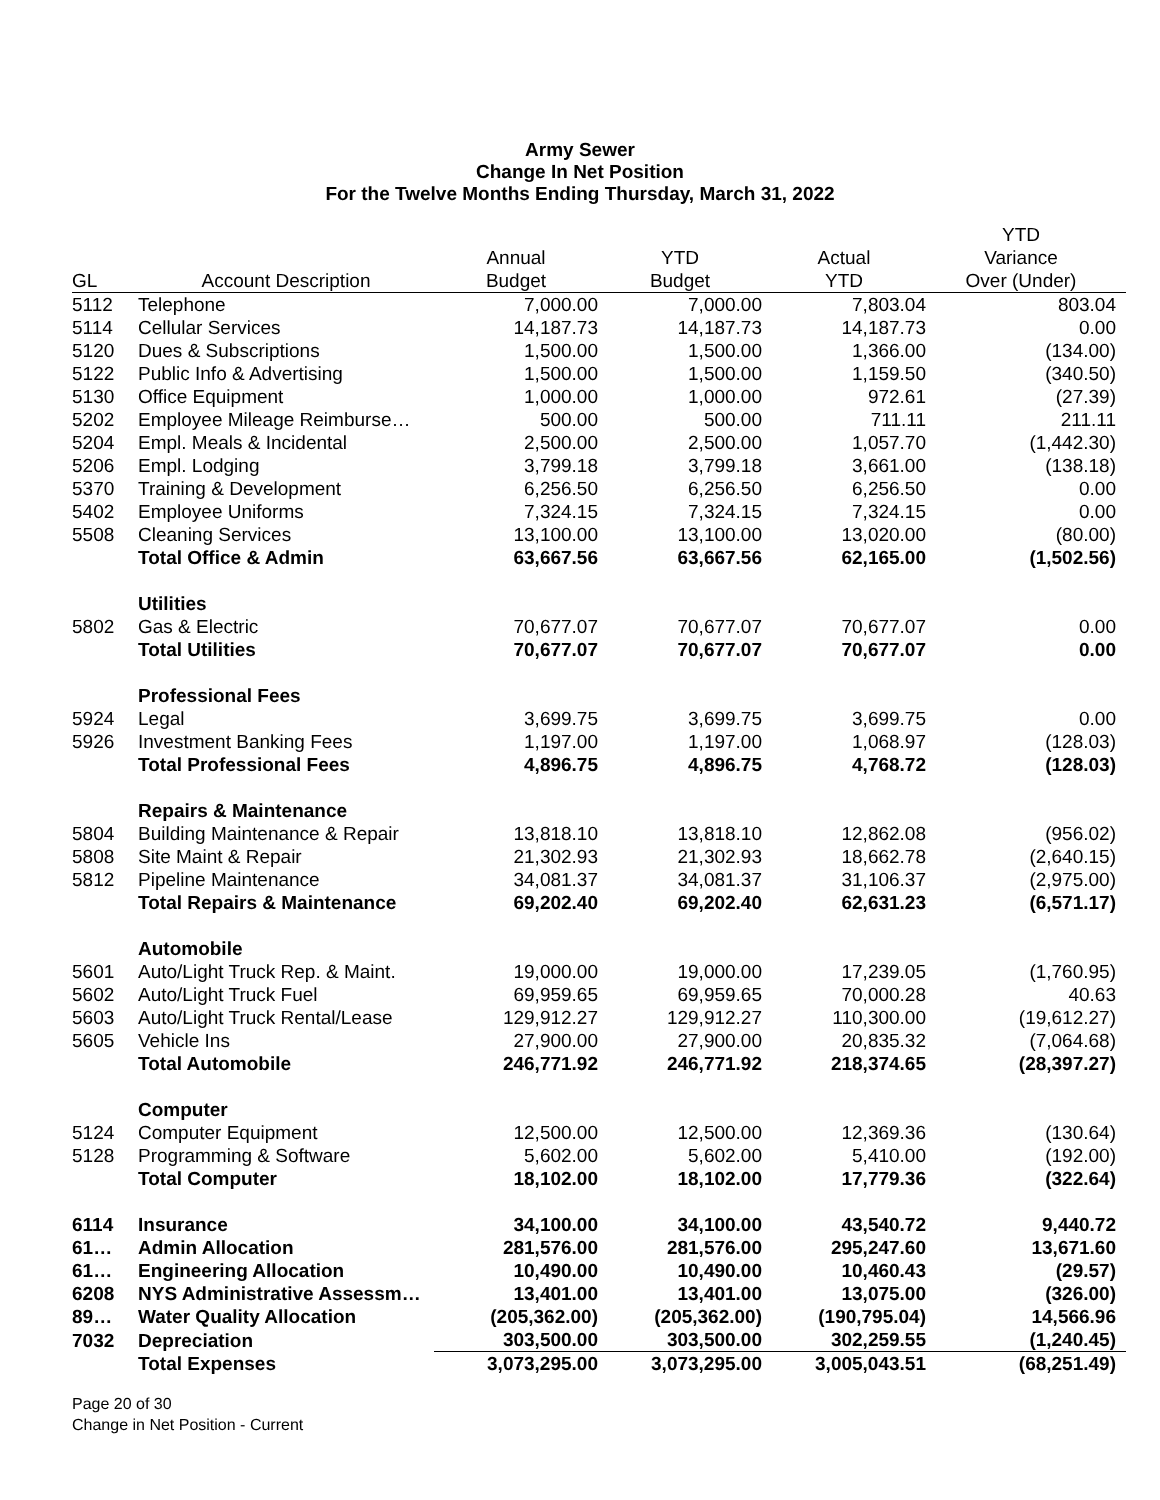Army Sewer
Change In Net Position
For the Twelve Months Ending Thursday, March 31, 2022
| | | | | | YTD |
| --- | --- | --- | --- | --- | --- |
| | | Annual | YTD | Actual | Variance |
| GL | Account Description | Budget | Budget | YTD | Over (Under) |
| 5112 | Telephone | 7,000.00 | 7,000.00 | 7,803.04 | 803.04 |
| 5114 | Cellular Services | 14,187.73 | 14,187.73 | 14,187.73 | 0.00 |
| 5120 | Dues & Subscriptions | 1,500.00 | 1,500.00 | 1,366.00 | (134.00) |
| 5122 | Public Info & Advertising | 1,500.00 | 1,500.00 | 1,159.50 | (340.50) |
| 5130 | Office Equipment | 1,000.00 | 1,000.00 | 972.61 | (27.39) |
| 5202 | Employee Mileage Reimburse… | 500.00 | 500.00 | 711.11 | 211.11 |
| 5204 | Empl. Meals & Incidental | 2,500.00 | 2,500.00 | 1,057.70 | (1,442.30) |
| 5206 | Empl. Lodging | 3,799.18 | 3,799.18 | 3,661.00 | (138.18) |
| 5370 | Training & Development | 6,256.50 | 6,256.50 | 6,256.50 | 0.00 |
| 5402 | Employee Uniforms | 7,324.15 | 7,324.15 | 7,324.15 | 0.00 |
| 5508 | Cleaning Services | 13,100.00 | 13,100.00 | 13,020.00 | (80.00) |
| | Total Office & Admin | 63,667.56 | 63,667.56 | 62,165.00 | (1,502.56) |
| | Utilities | | | | |
| 5802 | Gas & Electric | 70,677.07 | 70,677.07 | 70,677.07 | 0.00 |
| | Total Utilities | 70,677.07 | 70,677.07 | 70,677.07 | 0.00 |
| | Professional Fees | | | | |
| 5924 | Legal | 3,699.75 | 3,699.75 | 3,699.75 | 0.00 |
| 5926 | Investment Banking Fees | 1,197.00 | 1,197.00 | 1,068.97 | (128.03) |
| | Total Professional Fees | 4,896.75 | 4,896.75 | 4,768.72 | (128.03) |
| | Repairs & Maintenance | | | | |
| 5804 | Building Maintenance & Repair | 13,818.10 | 13,818.10 | 12,862.08 | (956.02) |
| 5808 | Site Maint & Repair | 21,302.93 | 21,302.93 | 18,662.78 | (2,640.15) |
| 5812 | Pipeline Maintenance | 34,081.37 | 34,081.37 | 31,106.37 | (2,975.00) |
| | Total Repairs & Maintenance | 69,202.40 | 69,202.40 | 62,631.23 | (6,571.17) |
| | Automobile | | | | |
| 5601 | Auto/Light Truck Rep. & Maint. | 19,000.00 | 19,000.00 | 17,239.05 | (1,760.95) |
| 5602 | Auto/Light Truck Fuel | 69,959.65 | 69,959.65 | 70,000.28 | 40.63 |
| 5603 | Auto/Light Truck Rental/Lease | 129,912.27 | 129,912.27 | 110,300.00 | (19,612.27) |
| 5605 | Vehicle Ins | 27,900.00 | 27,900.00 | 20,835.32 | (7,064.68) |
| | Total Automobile | 246,771.92 | 246,771.92 | 218,374.65 | (28,397.27) |
| | Computer | | | | |
| 5124 | Computer Equipment | 12,500.00 | 12,500.00 | 12,369.36 | (130.64) |
| 5128 | Programming & Software | 5,602.00 | 5,602.00 | 5,410.00 | (192.00) |
| | Total Computer | 18,102.00 | 18,102.00 | 17,779.36 | (322.64) |
| 6114 | Insurance | 34,100.00 | 34,100.00 | 43,540.72 | 9,440.72 |
| 61… | Admin Allocation | 281,576.00 | 281,576.00 | 295,247.60 | 13,671.60 |
| 61… | Engineering Allocation | 10,490.00 | 10,490.00 | 10,460.43 | (29.57) |
| 6208 | NYS Administrative Assessm… | 13,401.00 | 13,401.00 | 13,075.00 | (326.00) |
| 89… | Water Quality Allocation | (205,362.00) | (205,362.00) | (190,795.04) | 14,566.96 |
| 7032 | Depreciation | 303,500.00 | 303,500.00 | 302,259.55 | (1,240.45) |
| | Total Expenses | 3,073,295.00 | 3,073,295.00 | 3,005,043.51 | (68,251.49) |
Page 20 of 30
Change in Net Position - Current